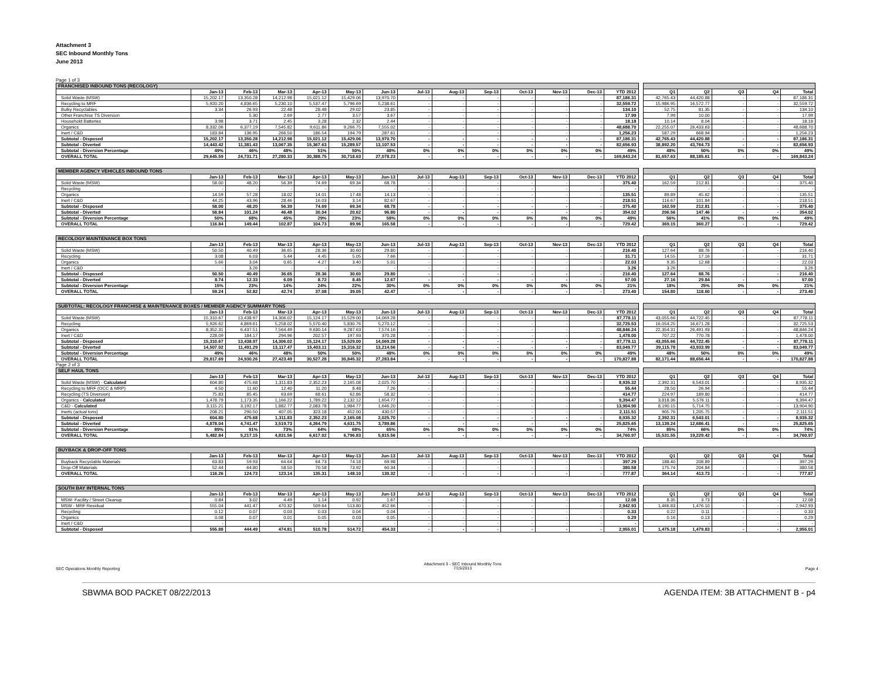Attachment 3
SEC Inbound Monthly Tons
June 2013
Page 1 of 3
| FRANCHISED INBOUND TONS (RECOLOGY) | | | | | | | | | | | | | | | | | | | |
| --- | --- | --- | --- | --- | --- | --- | --- | --- | --- | --- | --- | --- | --- | --- | --- | --- | --- | --- | --- |
| | Jan-13 | Feb-13 | Mar-13 | Apr-13 | May-13 | Jun-13 | Jul-13 | Aug-13 | Sep-13 | Oct-13 | Nov-13 | Dec-13 | YTD 2012 | | Q1 | Q2 | Q3 | Q4 | Total |
| Solid Waste (MSW) | 15,202.17 | 13,350.28 | 14,212.98 | 15,021.12 | 15,429.06 | 13,970.70 | - | - | - | - | - | - | 87,186.31 | | 42,765.43 | 44,420.88 | - | - | 87,186.31 |
| Recycling to MRF | 5,920.20 | 4,836.65 | 5,230.10 | 5,537.47 | 5,796.69 | 5,238.61 | - | - | - | - | - | - | 32,559.72 | | 15,986.95 | 16,572.77 | - | - | 32,559.72 |
| Bulky Recyclables | 3.34 | 26.93 | 22.48 | 28.48 | 29.02 | 23.85 | - | - | - | - | - | - | 134.10 | | 52.75 | 81.35 | - | - | 134.10 |
| Other Franchise TS Diversion | - | 5.30 | 2.69 | 2.77 | 3.57 | 3.67 | - | - | - | - | - | - | 17.99 | | 7.99 | 10.00 | - | - | 17.99 |
| Household Batteries | 3.98 | 3.71 | 2.45 | 3.28 | 2.32 | 2.44 | - | - | - | - | - | - | 18.18 | | 10.14 | 8.04 | - | - | 18.18 |
| Organics | 8,332.06 | 6,377.19 | 7,545.82 | 9,611.86 | 9,266.75 | 7,555.02 | - | - | - | - | - | - | 48,688.70 | | 22,255.07 | 26,433.63 | - | - | 48,688.70 |
| Inert / C&D | 183.84 | 136.95 | 266.50 | 186.54 | 194.79 | 287.61 | - | - | - | - | - | - | 1,256.23 | | 587.29 | 668.94 | - | - | 1,256.23 |
| Subtotal - Disposed | 15,202.17 | 13,350.28 | 14,212.98 | 15,021.12 | 15,429.06 | 13,970.70 | - | - | - | - | - | - | 87,186.31 | | 42,765.43 | 44,420.88 | - | - | 87,186.31 |
| Subtotal - Diverted | 14,443.42 | 11,381.43 | 13,067.35 | 15,367.63 | 15,289.57 | 13,107.53 | - | - | - | - | - | - | 82,656.93 | | 38,892.20 | 43,764.73 | - | - | 82,656.93 |
| Subtotal - Diversion Percentage | 49% | 46% | 48% | 51% | 50% | 48% | 0% | 0% | 0% | 0% | 0% | 0% | 49% | | 48% | 50% | 0% | 0% | 49% |
| OVERALL TOTAL | 29,645.59 | 24,731.71 | 27,280.33 | 30,388.75 | 30,718.63 | 27,078.23 | - | - | - | - | - | - | 169,843.24 | | 81,657.63 | 88,185.61 | - | - | 169,843.24 |
| MEMBER AGENCY VEHICLES INBOUND TONS | | | | | | | | | | | | | | | | | | | |
| --- | --- | --- | --- | --- | --- | --- | --- | --- | --- | --- | --- | --- | --- | --- | --- | --- | --- | --- | --- |
| | Jan-13 | Feb-13 | Mar-13 | Apr-13 | May-13 | Jun-13 | Jul-13 | Aug-13 | Sep-13 | Oct-13 | Nov-13 | Dec-13 | YTD 2012 | | Q1 | Q2 | Q3 | Q4 | Total |
| Solid Waste (MSW) | 58.00 | 48.20 | 56.39 | 74.69 | 69.34 | 68.78 | - | - | - | - | - | - | 375.40 | | 162.59 | 212.81 | - | - | 375.40 |
| Recycling | - | - | - | - | - | - | - | - | - | - | - | - | - | | - | - | - | - | - |
| Organics | 14.59 | 57.28 | 18.02 | 14.01 | 17.48 | 14.13 | - | - | - | - | - | - | 135.51 | | 89.89 | 45.62 | - | - | 135.51 |
| Inert / C&D | 44.25 | 43.96 | 28.46 | 16.03 | 3.14 | 82.67 | - | - | - | - | - | - | 218.51 | | 116.67 | 101.84 | - | - | 218.51 |
| Subtotal - Disposed | 58.00 | 48.20 | 56.39 | 74.69 | 69.34 | 68.78 | - | - | - | - | - | - | 375.40 | | 162.59 | 212.81 | - | - | 375.40 |
| Subtotal - Diverted | 58.84 | 101.24 | 46.48 | 30.04 | 20.62 | 96.80 | - | - | - | - | - | - | 354.02 | | 206.56 | 147.46 | - | - | 354.02 |
| Subtotal - Diversion Percentage | 50% | 68% | 45% | 29% | 23% | 58% | 0% | 0% | 0% | 0% | 0% | 0% | 49% | | 56% | 41% | 0% | 0% | 49% |
| OVERALL TOTAL | 116.84 | 149.44 | 102.87 | 104.73 | 89.96 | 165.58 | - | - | - | - | - | - | 729.42 | | 369.15 | 360.27 | - | - | 729.42 |
| RECOLOGY MAINTENANCE BOX TONS | | | | | | | | | | | | | | | | | | | |
| --- | --- | --- | --- | --- | --- | --- | --- | --- | --- | --- | --- | --- | --- | --- | --- | --- | --- | --- | --- |
| | Jan-13 | Feb-13 | Mar-13 | Apr-13 | May-13 | Jun-13 | Jul-13 | Aug-13 | Sep-13 | Oct-13 | Nov-13 | Dec-13 | YTD 2012 | | Q1 | Q2 | Q3 | Q4 | Total |
| Solid Waste (MSW) | 50.50 | 40.49 | 36.65 | 28.36 | 30.60 | 29.80 | - | - | - | - | - | - | 216.40 | | 127.64 | 88.76 | - | - | 216.40 |
| Recycling | 3.08 | 6.03 | 5.44 | 4.45 | 5.05 | 7.66 | - | - | - | - | - | - | 31.71 | | 14.55 | 17.16 | - | - | 31.71 |
| Organics | 5.66 | 3.04 | 0.65 | 4.27 | 3.40 | 5.01 | - | - | - | - | - | - | 22.03 | | 9.35 | 12.68 | - | - | 22.03 |
| Inert / C&D | - | 3.26 | - | - | - | - | - | - | - | - | - | - | 3.26 | | 3.26 | - | - | - | 3.26 |
| Subtotal - Disposed | 50.50 | 40.49 | 36.65 | 28.36 | 30.60 | 29.80 | - | - | - | - | - | - | 216.40 | | 127.64 | 88.76 | - | - | 216.40 |
| Subtotal - Diverted | 8.74 | 12.33 | 6.09 | 8.72 | 8.45 | 12.67 | - | - | - | - | - | - | 57.00 | | 27.16 | 29.84 | - | - | 57.00 |
| Subtotal - Diversion Percentage | 15% | 23% | 14% | 24% | 22% | 30% | 0% | 0% | 0% | 0% | 0% | 0% | 21% | | 18% | 25% | 0% | 0% | 21% |
| OVERALL TOTAL | 59.24 | 52.82 | 42.74 | 37.08 | 39.05 | 42.47 | - | - | - | - | - | - | 273.40 | | 154.80 | 118.60 | - | - | 273.40 |
| SUBTOTAL: RECOLOGY FRANCHISE & MAINTENANCE BOXES / MEMBER AGENCY SUMMARY TONS | | | | | | | | | | | | | | | | | | | |
| --- | --- | --- | --- | --- | --- | --- | --- | --- | --- | --- | --- | --- | --- | --- | --- | --- | --- | --- | --- |
| | Jan-13 | Feb-13 | Mar-13 | Apr-13 | May-13 | Jun-13 | Jul-13 | Aug-13 | Sep-13 | Oct-13 | Nov-13 | Dec-13 | YTD 2012 | | Q1 | Q2 | Q3 | Q4 | Total |
| Solid Waste (MSW) | 15,310.67 | 13,438.97 | 14,306.02 | 15,124.17 | 15,529.00 | 14,069.28 | - | - | - | - | - | - | 87,778.11 | | 43,055.66 | 44,722.45 | - | - | 87,778.11 |
| Recycling | 5,926.62 | 4,869.61 | 5,258.02 | 5,570.40 | 5,830.76 | 5,270.12 | - | - | - | - | - | - | 32,725.53 | | 16,054.25 | 16,671.28 | - | - | 32,725.53 |
| Organics | 8,352.31 | 6,437.51 | 7,564.49 | 9,630.14 | 9,287.63 | 7,574.16 | - | - | - | - | - | - | 48,846.24 | | 22,354.31 | 26,491.93 | - | - | 48,846.24 |
| Inert / C&D | 228.09 | 184.17 | 294.96 | 202.57 | 197.93 | 370.28 | - | - | - | - | - | - | 1,478.00 | | 707.22 | 770.78 | - | - | 1,478.00 |
| Subtotal - Disposed | 15,310.67 | 13,438.97 | 14,306.02 | 15,124.17 | 15,529.00 | 14,069.28 | - | - | - | - | - | - | 87,778.11 | | 43,055.66 | 44,722.45 | - | - | 87,778.11 |
| Subtotal - Diverted | 14,507.02 | 11,491.29 | 13,117.47 | 15,403.11 | 15,316.32 | 13,214.56 | - | - | - | - | - | - | 83,049.77 | | 39,115.78 | 43,933.99 | - | - | 83,049.77 |
| Subtotal - Diversion Percentage | 49% | 46% | 48% | 50% | 50% | 48% | 0% | 0% | 0% | 0% | 0% | 0% | 49% | | 48% | 50% | 0% | 0% | 49% |
| OVERALL TOTAL | 29,817.69 | 24,930.26 | 27,423.49 | 30,527.28 | 30,845.32 | 27,283.84 | - | - | - | - | - | - | 170,827.88 | | 82,171.44 | 88,656.44 | - | - | 170,827.88 |
Page 2 of 3
| SELF HAUL TONS | | | | | | | | | | | | | | | | | | | |
| --- | --- | --- | --- | --- | --- | --- | --- | --- | --- | --- | --- | --- | --- | --- | --- | --- | --- | --- | --- |
| | Jan-13 | Feb-13 | Mar-13 | Apr-13 | May-13 | Jun-13 | Jul-13 | Aug-13 | Sep-13 | Oct-13 | Nov-13 | Dec-13 | YTD 2012 | | Q1 | Q2 | Q3 | Q4 | Total |
| Solid Waste (MSW) - Calculated | 604.80 | 475.68 | 1,311.83 | 2,352.23 | 2,165.08 | 2,025.70 | - | - | - | - | - | - | 8,935.32 | | 2,392.31 | 6,543.01 | - | - | 8,935.32 |
| Recycling to MRF (OCC & MRP) | 4.50 | 11.60 | 12.40 | 11.20 | 8.48 | 7.26 | - | - | - | - | - | - | 55.44 | | 28.50 | 26.94 | - | - | 55.44 |
| Recycling (TS Diversion) | 75.83 | 85.45 | 63.69 | 68.61 | 62.86 | 58.32 | - | - | - | - | - | - | 414.77 | | 224.97 | 189.80 | - | - | 414.77 |
| Organics - Calculated | 1,478.79 | 1,173.35 | 1,166.22 | 1,789.22 | 2,132.12 | 1,654.77 | - | - | - | - | - | - | 9,394.47 | | 3,818.36 | 5,576.11 | - | - | 9,394.47 |
| C&D - Calculated | 3,115.21 | 3,192.17 | 1,882.77 | 2,083.78 | 1,984.77 | 1,646.20 | - | - | - | - | - | - | 13,904.90 | | 8,190.15 | 5,714.75 | - | - | 13,904.90 |
| Inerts (actual tons) | 208.21 | 290.50 | 407.05 | 323.18 | 452.00 | 430.57 | - | - | - | - | - | - | 2,111.51 | | 905.76 | 1,205.75 | - | - | 2,111.51 |
| Subtotal - Disposed | 604.80 | 475.68 | 1,311.83 | 2,352.23 | 2,165.08 | 2,025.70 | - | - | - | - | - | - | 8,935.32 | | 2,392.31 | 6,543.01 | - | - | 8,935.32 |
| Subtotal - Diverted | 4,878.04 | 4,741.47 | 3,519.73 | 4,264.79 | 4,631.75 | 3,789.86 | - | - | - | - | - | - | 25,825.65 | | 13,139.24 | 12,686.41 | - | - | 25,825.65 |
| Subtotal - Diversion Percentage | 89% | 91% | 73% | 64% | 68% | 65% | 0% | 0% | 0% | 0% | 0% | 0% | 74% | | 85% | 66% | 0% | 0% | 74% |
| OVERALL TOTAL | 5,482.84 | 5,217.15 | 4,831.56 | 6,617.02 | 6,796.83 | 5,815.56 | - | - | - | - | - | - | 34,760.97 | | 15,531.55 | 19,229.42 | - | - | 34,760.97 |
| BUYBACK & DROP-OFF TONS | | | | | | | | | | | | | | | | | | | |
| --- | --- | --- | --- | --- | --- | --- | --- | --- | --- | --- | --- | --- | --- | --- | --- | --- | --- | --- | --- |
| | Jan-13 | Feb-13 | Mar-13 | Apr-13 | May-13 | Jun-13 | Jul-13 | Aug-13 | Sep-13 | Oct-13 | Nov-13 | Dec-13 | YTD 2012 | | Q1 | Q2 | Q3 | Q4 | Total |
| Buyback Recyclable Materials | 63.83 | 59.93 | 64.64 | 64.73 | 74.18 | 69.98 | - | - | - | - | - | - | 397.29 | | 188.40 | 208.89 | - | - | 397.29 |
| Drop-Off Materials | 52.44 | 64.80 | 58.50 | 70.58 | 73.92 | 60.34 | - | - | - | - | - | - | 380.58 | | 175.74 | 204.84 | - | - | 380.58 |
| OVERALL TOTAL | 116.26 | 124.73 | 123.14 | 135.31 | 148.10 | 130.32 | - | - | - | - | - | - | 777.87 | | 364.14 | 413.73 | - | - | 777.87 |
| SOUTH BAY INTERNAL TONS | | | | | | | | | | | | | | | | | | | |
| --- | --- | --- | --- | --- | --- | --- | --- | --- | --- | --- | --- | --- | --- | --- | --- | --- | --- | --- | --- |
| | Jan-13 | Feb-13 | Mar-13 | Apr-13 | May-13 | Jun-13 | Jul-13 | Aug-13 | Sep-13 | Oct-13 | Nov-13 | Dec-13 | YTD 2012 | | Q1 | Q2 | Q3 | Q4 | Total |
| MSW- Facility / Street Cleanup | 0.84 | 3.02 | 4.49 | 1.14 | 0.92 | 1.67 | - | - | - | - | - | - | 12.08 | | 8.35 | 3.73 | - | - | 12.08 |
| MSW - MRF Residual | 555.04 | 441.47 | 470.32 | 509.64 | 513.80 | 452.66 | - | - | - | - | - | - | 2,942.93 | | 1,466.83 | 1,476.10 | - | - | 2,942.93 |
| Recycling | 0.12 | 0.07 | 0.03 | 0.03 | 0.04 | 0.04 | - | - | - | - | - | - | 0.33 | | 0.22 | 0.11 | - | - | 0.33 |
| Organics | 0.08 | 0.07 | 0.01 | 0.05 | 0.03 | 0.05 | - | - | - | - | - | - | 0.29 | | 0.16 | 0.13 | - | - | 0.29 |
| Inert / C&D | - | - | - | - | - | - | - | - | - | - | - | - | - | | - | - | - | - | - |
| Subtotal - Disposed | 555.88 | 444.49 | 474.81 | 510.78 | 514.72 | 454.33 | - | - | - | - | - | - | 2,955.01 | | 1,475.18 | 1,479.83 | - | - | 2,955.01 |
SEC Operations Monthly Reporting
Attachment 3 - SEC Inbound Monthly Tons
7/15/2013
Page 4
SBWMA BOD PACKET 08/22/2013 AGENDA ITEM: 3B ATTACHMENT B - p4